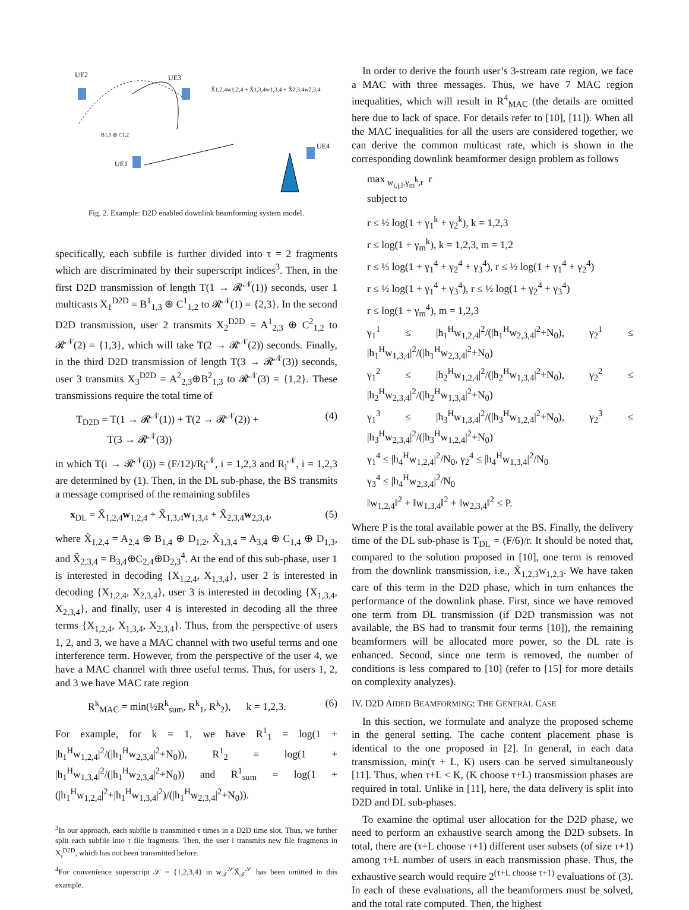UE2
UE3
UE1
UE4
X̃1,2,4w1,2,4 + X̃1,3,4w1,3,4 + X̃2,3,4w2,3,4
B1,3 ⊕ C1,2
Fig. 2. Example: D2D enabled downlink beamforming system model.
specifically, each subfile is further divided into τ = 2 fragments which are discriminated by their superscript indices<sup>3</sup>. Then, in the first D2D transmission of length T(1 → 𝓡<sup>𝒩</sup>(1)) seconds, user 1 multicasts X<sub>1</sub><sup>D2D</sup> = B<sup>1</sup><sub>1,3</sub> ⊕ C<sup>1</sup><sub>1,2</sub> to 𝓡<sup>𝒩</sup>(1) = {2,3}. In the second D2D transmission, user 2 transmits X<sub>2</sub><sup>D2D</sup> = A<sup>1</sup><sub>2,3</sub> ⊕ C<sup>2</sup><sub>1,2</sub> to 𝓡<sup>𝒩</sup>(2) = {1,3}, which will take T(2 → 𝓡<sup>𝒩</sup>(2)) seconds. Finally, in the third D2D transmission of length T(3 → 𝓡<sup>𝒩</sup>(3)) seconds, user 3 transmits X<sub>3</sub><sup>D2D</sup> = A<sup>2</sup><sub>2,3</sub>⊕B<sup>2</sup><sub>1,3</sub> to 𝓡<sup>𝒩</sup>(3) = {1,2}. These transmissions require the total time of
T<sub>D2D</sub> = T(1 → 𝓡<sup>𝒩</sup>(1)) + T(2 → 𝓡<sup>𝒩</sup>(2)) +
T(3 → 𝓡<sup>𝒩</sup>(3)) (4)
in which T(i → 𝓡<sup>𝒩</sup>(i)) = (F/12)/R<sub>i</sub><sup>𝒩</sup>, i = 1,2,3 and R<sub>i</sub><sup>𝒩</sup>, i = 1,2,3 are determined by (1). Then, in the DL sub-phase, the BS transmits a message comprised of the remaining subfiles
x<sub>DL</sub> = X̃<sub>1,2,4</sub>w<sub>1,2,4</sub> + X̃<sub>1,3,4</sub>w<sub>1,3,4</sub> + X̃<sub>2,3,4</sub>w<sub>2,3,4</sub>, (5)
where X̃<sub>1,2,4</sub> = A<sub>2,4</sub> ⊕ B<sub>1,4</sub> ⊕ D<sub>1,2</sub>, X̃<sub>1,3,4</sub> = A<sub>3,4</sub> ⊕ C<sub>1,4</sub> ⊕ D<sub>1,3</sub>, and X̃<sub>2,3,4</sub> = B<sub>3,4</sub>⊕C<sub>2,4</sub>⊕D<sub>2,3</sub><sup>4</sup>. At the end of this sub-phase, user 1 is interested in decoding {X<sub>1,2,4</sub>, X<sub>1,3,4</sub>}, user 2 is interested in decoding {X<sub>1,2,4</sub>, X<sub>2,3,4</sub>}, user 3 is interested in decoding {X<sub>1,3,4</sub>, X<sub>2,3,4</sub>}, and finally, user 4 is interested in decoding all the three terms {X<sub>1,2,4</sub>, X<sub>1,3,4</sub>, X<sub>2,3,4</sub>}. Thus, from the perspective of users 1, 2, and 3, we have a MAC channel with two useful terms and one interference term. However, from the perspective of the user 4, we have a MAC channel with three useful terms. Thus, for users 1, 2, and 3 we have MAC rate region
R<sup>k</sup><sub>MAC</sub> = min(½R<sup>k</sup><sub>sum</sub>, R<sup>k</sup><sub>1</sub>, R<sup>k</sup><sub>2</sub>), k = 1,2,3. (6)
For example, for k = 1, we have R<sup>1</sup><sub>1</sub> = log(1 + |h<sub>1</sub><sup>H</sup>w<sub>1,2,4</sub>|<sup>2</sup>/(|h<sub>1</sub><sup>H</sup>w<sub>2,3,4</sub>|<sup>2</sup>+N<sub>0</sub>)), R<sup>1</sup><sub>2</sub> = log(1 + |h<sub>1</sub><sup>H</sup>w<sub>1,3,4</sub>|<sup>2</sup>/(|h<sub>1</sub><sup>H</sup>w<sub>2,3,4</sub>|<sup>2</sup>+N<sub>0</sub>)) and R<sup>1</sup><sub>sum</sub> = log(1 + (|h<sub>1</sub><sup>H</sup>w<sub>1,2,4</sub>|<sup>2</sup>+|h<sub>1</sub><sup>H</sup>w<sub>1,3,4</sub>|<sup>2</sup>)/(|h<sub>1</sub><sup>H</sup>w<sub>2,3,4</sub>|<sup>2</sup>+N<sub>0</sub>)).
<sup>3</sup> In our approach, each subfile is transmitted τ times in a D2D time slot. Thus, we further split each subfile into τ file fragments. Then, the user i transmits new file fragments in X<sub>i</sub><sup>D2D</sup>, which has not been transmitted before.
<sup>4</sup> For convenience superscript 𝒮 = {1,2,3,4} in w<sub>𝒯</sub><sup>𝒮</sup>X̃<sub>𝒯</sub><sup>𝒮</sup> has been omitted in this example.
In order to derive the fourth user’s 3-stream rate region, we face a MAC with three messages. Thus, we have 7 MAC region inequalities, which will result in R<sup>4</sup><sub>MAC</sub> (the details are omitted here due to lack of space. For details refer to [10], [11]). When all the MAC inequalities for all the users are considered together, we can derive the common multicast rate, which is shown in the corresponding downlink beamformer design problem as follows
max<sub>w<sub>i,j,l</sub>,γ<sub>m</sub><sup>k</sup>,r</sub> r
subject to
r ≤ ½ log(1 + γ<sub>1</sub><sup>k</sup> + γ<sub>2</sub><sup>k</sup>), k = 1,2,3
r ≤ log(1 + γ<sub>m</sub><sup>k</sup>), k = 1,2,3, m = 1,2
r ≤ ⅓ log(1 + γ<sub>1</sub><sup>4</sup> + γ<sub>2</sub><sup>4</sup> + γ<sub>3</sub><sup>4</sup>), r ≤ ½ log(1 + γ<sub>1</sub><sup>4</sup> + γ<sub>2</sub><sup>4</sup>)
r ≤ ½ log(1 + γ<sub>1</sub><sup>4</sup> + γ<sub>3</sub><sup>4</sup>), r ≤ ½ log(1 + γ<sub>2</sub><sup>4</sup> + γ<sub>3</sub><sup>4</sup>)
r ≤ log(1 + γ<sub>m</sub><sup>4</sup>), m = 1,2,3
γ<sub>1</sub><sup>1</sup> ≤ |h<sub>1</sub><sup>H</sup>w<sub>1,2,4</sub>|<sup>2</sup>/(|h<sub>1</sub><sup>H</sup>w<sub>2,3,4</sub>|<sup>2</sup>+N<sub>0</sub>), γ<sub>2</sub><sup>1</sup> ≤ |h<sub>1</sub><sup>H</sup>w<sub>1,3,4</sub>|<sup>2</sup>/(|h<sub>1</sub><sup>H</sup>w<sub>2,3,4</sub>|<sup>2</sup>+N<sub>0</sub>)
γ<sub>1</sub><sup>2</sup> ≤ |h<sub>2</sub><sup>H</sup>w<sub>1,2,4</sub>|<sup>2</sup>/(|h<sub>2</sub><sup>H</sup>w<sub>1,3,4</sub>|<sup>2</sup>+N<sub>0</sub>), γ<sub>2</sub><sup>2</sup> ≤ |h<sub>2</sub><sup>H</sup>w<sub>2,3,4</sub>|<sup>2</sup>/(|h<sub>2</sub><sup>H</sup>w<sub>1,3,4</sub>|<sup>2</sup>+N<sub>0</sub>)
γ<sub>1</sub><sup>3</sup> ≤ |h<sub>3</sub><sup>H</sup>w<sub>1,3,4</sub>|<sup>2</sup>/(|h<sub>3</sub><sup>H</sup>w<sub>1,2,4</sub>|<sup>2</sup>+N<sub>0</sub>), γ<sub>2</sub><sup>3</sup> ≤ |h<sub>3</sub><sup>H</sup>w<sub>2,3,4</sub>|<sup>2</sup>/(|h<sub>3</sub><sup>H</sup>w<sub>1,2,4</sub>|<sup>2</sup>+N<sub>0</sub>)
γ<sub>1</sub><sup>4</sup> ≤ |h<sub>4</sub><sup>H</sup>w<sub>1,2,4</sub>|<sup>2</sup>/N<sub>0</sub>, γ<sub>2</sub><sup>4</sup> ≤ |h<sub>4</sub><sup>H</sup>w<sub>1,3,4</sub>|<sup>2</sup>/N<sub>0</sub>
γ<sub>3</sub><sup>4</sup> ≤ |h<sub>4</sub><sup>H</sup>w<sub>2,3,4</sub>|<sup>2</sup>/N<sub>0</sub>
‖w<sub>1,2,4</sub>‖<sup>2</sup> + ‖w<sub>1,3,4</sub>‖<sup>2</sup> + ‖w<sub>2,3,4</sub>‖<sup>2</sup> ≤ P.
Where P is the total available power at the BS. Finally, the delivery time of the DL sub-phase is T<sub>DL</sub> = (F/6)/r. It should be noted that, compared to the solution proposed in [10], one term is removed from the downlink transmission, i.e., X̃<sub>1,2,3</sub>w<sub>1,2,3</sub>. We have taken care of this term in the D2D phase, which in turn enhances the performance of the downlink phase. First, since we have removed one term from DL transmission (if D2D transmission was not available, the BS had to transmit four terms [10]), the remaining beamformers will be allocated more power, so the DL rate is enhanced. Second, since one term is removed, the number of conditions is less compared to [10] (refer to [15] for more details on complexity analyzes).
IV. D2D AIDED BEAMFORMING: THE GENERAL CASE
In this section, we formulate and analyze the proposed scheme in the general setting. The cache content placement phase is identical to the one proposed in [2]. In general, in each data transmission, min(τ + L, K) users can be served simultaneously [11]. Thus, when τ+L < K, (K choose τ+L) transmission phases are required in total. Unlike in [11], here, the data delivery is split into D2D and DL sub-phases.
To examine the optimal user allocation for the D2D phase, we need to perform an exhaustive search among the D2D subsets. In total, there are (τ+L choose τ+1) different user subsets (of size τ+1) among τ+L number of users in each transmission phase. Thus, the exhaustive search would require 2<sup>(τ+L choose τ+1)</sup> evaluations of (3). In each of these evaluations, all the beamformers must be solved, and the total rate computed. Then, the highest